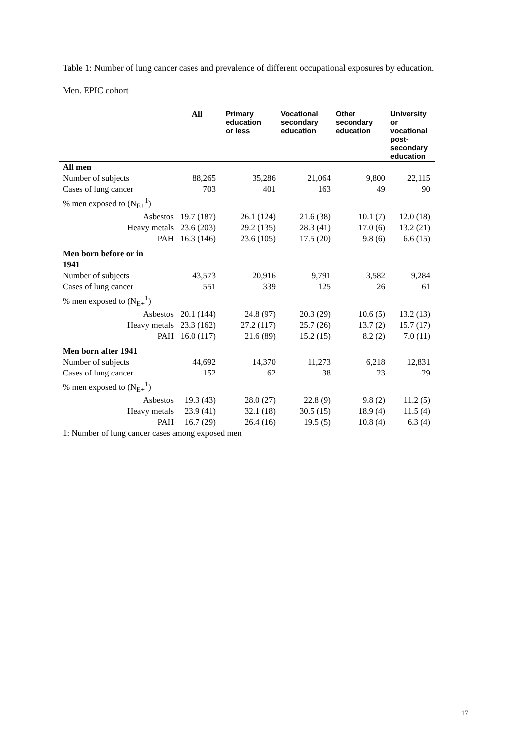Table 1: Number of lung cancer cases and prevalence of different occupational exposures by education.
Men. EPIC cohort
| | All | Primary education or less | Vocational secondary education | Other secondary education | University or vocational post- secondary education |
| --- | --- | --- | --- | --- | --- |
| All men | | | | | |
| Number of subjects | 88,265 | 35,286 | 21,064 | 9,800 | 22,115 |
| Cases of lung cancer | 703 | 401 | 163 | 49 | 90 |
| % men exposed to (N<sub>E+</sub><sup>1</sup>) | | | | | |
| Asbestos | 19.7 (187) | 26.1 (124) | 21.6 (38) | 10.1 (7) | 12.0 (18) |
| Heavy metals | 23.6 (203) | 29.2 (135) | 28.3 (41) | 17.0 (6) | 13.2 (21) |
| PAH | 16.3 (146) | 23.6 (105) | 17.5 (20) | 9.8 (6) | 6.6 (15) |
| Men born before or in 1941 | | | | | |
| Number of subjects | 43,573 | 20,916 | 9,791 | 3,582 | 9,284 |
| Cases of lung cancer | 551 | 339 | 125 | 26 | 61 |
| % men exposed to (N<sub>E+</sub><sup>1</sup>) | | | | | |
| Asbestos | 20.1 (144) | 24.8 (97) | 20.3 (29) | 10.6 (5) | 13.2 (13) |
| Heavy metals | 23.3 (162) | 27.2 (117) | 25.7 (26) | 13.7 (2) | 15.7 (17) |
| PAH | 16.0 (117) | 21.6 (89) | 15.2 (15) | 8.2 (2) | 7.0 (11) |
| Men born after 1941 | | | | | |
| Number of subjects | 44,692 | 14,370 | 11,273 | 6,218 | 12,831 |
| Cases of lung cancer | 152 | 62 | 38 | 23 | 29 |
| % men exposed to (N<sub>E+</sub><sup>1</sup>) | | | | | |
| Asbestos | 19.3 (43) | 28.0 (27) | 22.8 (9) | 9.8 (2) | 11.2 (5) |
| Heavy metals | 23.9 (41) | 32.1 (18) | 30.5 (15) | 18.9 (4) | 11.5 (4) |
| PAH | 16.7 (29) | 26.4 (16) | 19.5 (5) | 10.8 (4) | 6.3 (4) |
1: Number of lung cancer cases among exposed men
17